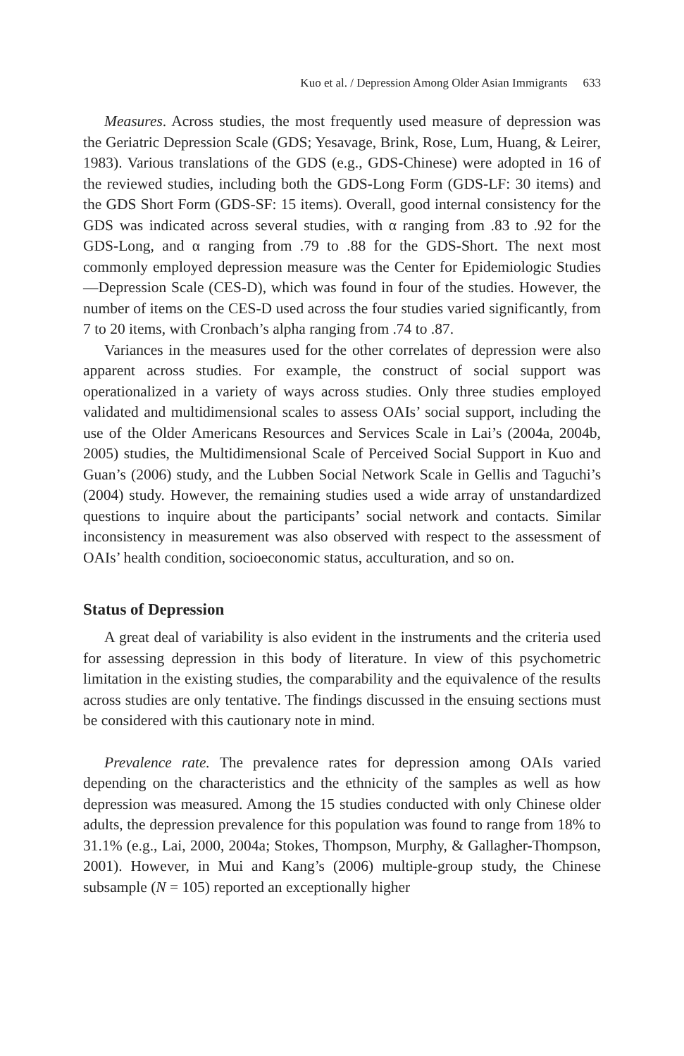Kuo et al. / Depression Among Older Asian Immigrants 633
Measures. Across studies, the most frequently used measure of depression was the Geriatric Depression Scale (GDS; Yesavage, Brink, Rose, Lum, Huang, & Leirer, 1983). Various translations of the GDS (e.g., GDS-Chinese) were adopted in 16 of the reviewed studies, including both the GDS-Long Form (GDS-LF: 30 items) and the GDS Short Form (GDS-SF: 15 items). Overall, good internal consistency for the GDS was indicated across several studies, with α ranging from .83 to .92 for the GDS-Long, and α ranging from .79 to .88 for the GDS-Short. The next most commonly employed depression measure was the Center for Epidemiologic Studies—Depression Scale (CES-D), which was found in four of the studies. However, the number of items on the CES-D used across the four studies varied significantly, from 7 to 20 items, with Cronbach’s alpha ranging from .74 to .87.
Variances in the measures used for the other correlates of depression were also apparent across studies. For example, the construct of social support was operationalized in a variety of ways across studies. Only three studies employed validated and multidimensional scales to assess OAIs’ social support, including the use of the Older Americans Resources and Services Scale in Lai’s (2004a, 2004b, 2005) studies, the Multidimensional Scale of Perceived Social Support in Kuo and Guan’s (2006) study, and the Lubben Social Network Scale in Gellis and Taguchi’s (2004) study. However, the remaining studies used a wide array of unstandardized questions to inquire about the participants’ social network and contacts. Similar inconsistency in measurement was also observed with respect to the assessment of OAIs’ health condition, socioeconomic status, acculturation, and so on.
Status of Depression
A great deal of variability is also evident in the instruments and the criteria used for assessing depression in this body of literature. In view of this psychometric limitation in the existing studies, the comparability and the equivalence of the results across studies are only tentative. The findings discussed in the ensuing sections must be considered with this cautionary note in mind.
Prevalence rate. The prevalence rates for depression among OAIs varied depending on the characteristics and the ethnicity of the samples as well as how depression was measured. Among the 15 studies conducted with only Chinese older adults, the depression prevalence for this population was found to range from 18% to 31.1% (e.g., Lai, 2000, 2004a; Stokes, Thompson, Murphy, & Gallagher-Thompson, 2001). However, in Mui and Kang’s (2006) multiple-group study, the Chinese subsample (N = 105) reported an exceptionally higher